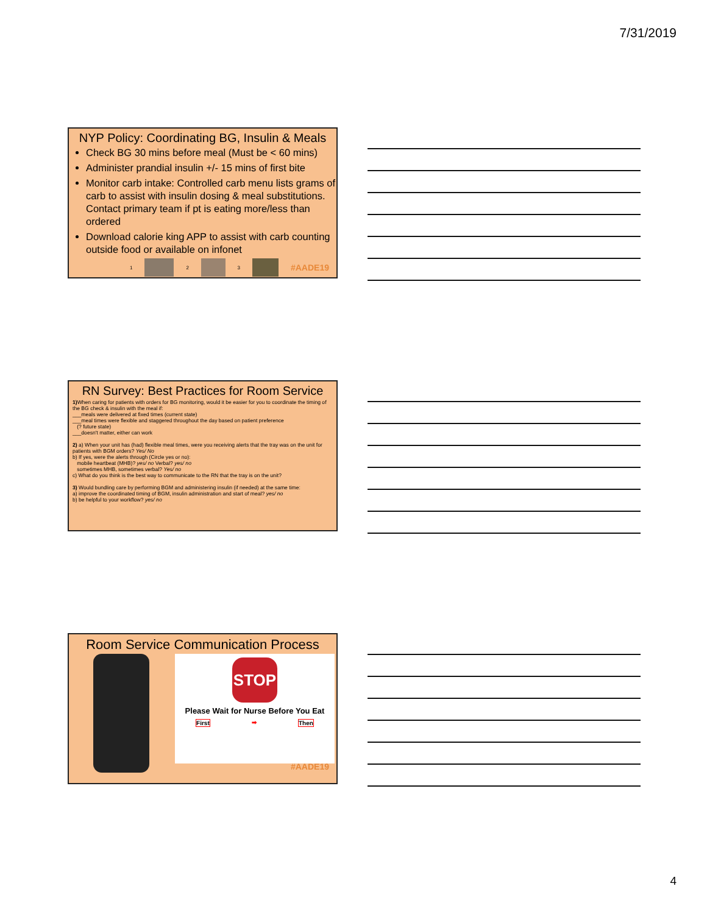7/31/2019
NYP Policy: Coordinating BG, Insulin & Meals
Check BG 30 mins before meal (Must be < 60 mins)
Administer prandial insulin +/- 15 mins of first bite
Monitor carb intake: Controlled carb menu lists grams of carb to assist with insulin dosing & meal substitutions. Contact primary team if pt is eating more/less than ordered
Download calorie king APP to assist with carb counting outside food or available on infonet
1 2 3 #AADE19
RN Survey: Best Practices for Room Service
1) When caring for patients with orders for BG monitoring, would it be easier for you to coordinate the timing of the BG check & insulin with the meal if:
___meals were delivered at fixed times (current state)
___meal times were flexible and staggered throughout the day based on patient preference
(? future state)
___doesn't matter, either can work
2) a) When your unit has (had) flexible meal times, were you receiving alerts that the tray was on the unit for patients with BGM orders? Yes/ No
b) If yes, were the alerts through (Circle yes or no):
mobile heartbeat (MHB)? yes/ no Verbal? yes/ no
sometimes MHB, sometimes verbal? Yes/ no
c) What do you think is the best way to communicate to the RN that the tray is on the unit?
3) Would bundling care by performing BGM and administering insulin (if needed) at the same time:
a) improve the coordinated timing of BGM, insulin administration and start of meal? yes/ no
b) be helpful to your workflow? yes/ no
Room Service Communication Process
STOP
Please Wait for Nurse Before You Eat
First ➡ Then
#AADE19
4